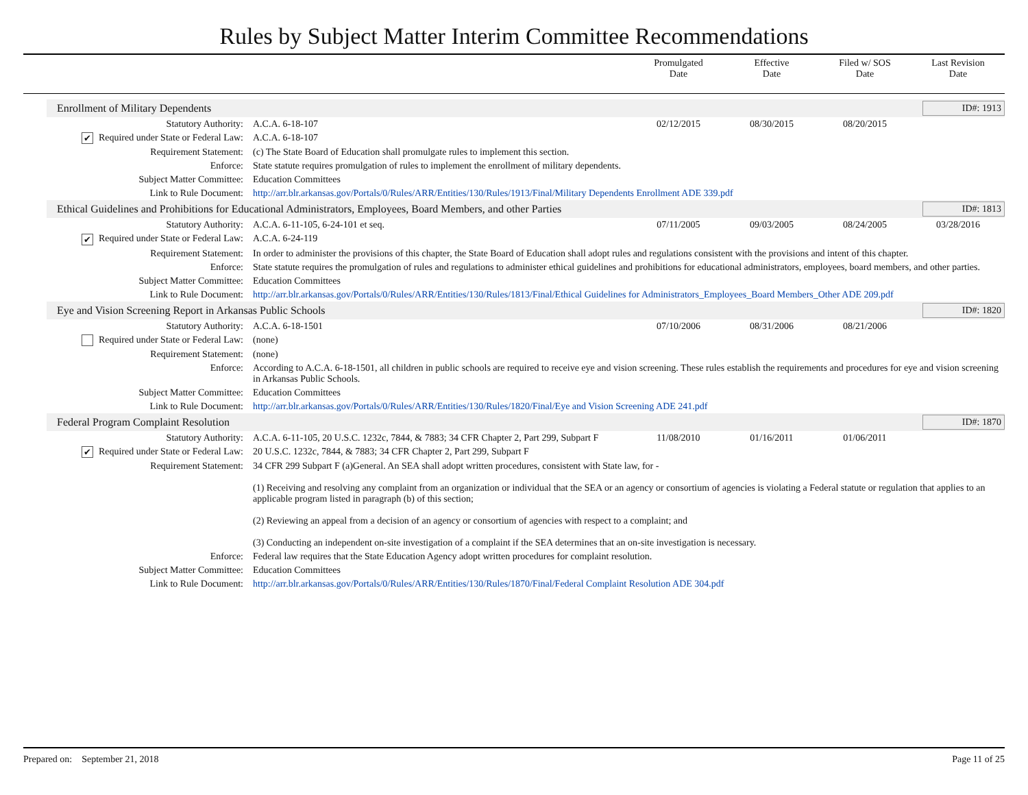Rules by Subject Matter Interim Committee Recommendations
Promulgated
Date
Effective
Date
Filed w/ SOS
Date
Last Revision
Date
Enrollment of Military Dependents ID#: 1913
| Statutory Authority: | A.C.A. 6-18-107 | 02/12/2015 | 08/30/2015 | 08/20/2015 | |
| ✔ Required under State or Federal Law: | A.C.A. 6-18-107 | | | | |
| Requirement Statement: | (c) The State Board of Education shall promulgate rules to implement this section. | | | | |
| Enforce: | State statute requires promulgation of rules to implement the enrollment of military dependents. | | | | |
| Subject Matter Committee: | Education Committees | | | | |
| Link to Rule Document: | http://arr.blr.arkansas.gov/Portals/0/Rules/ARR/Entities/130/Rules/1913/Final/Military Dependents Enrollment ADE 339.pdf | | | | |
Ethical Guidelines and Prohibitions for Educational Administrators, Employees, Board Members, and other Parties ID#: 1813
| Statutory Authority: | A.C.A. 6-11-105, 6-24-101 et seq. | 07/11/2005 | 09/03/2005 | 08/24/2005 | 03/28/2016 |
| ✔ Required under State or Federal Law: | A.C.A. 6-24-119 | | | | |
| Requirement Statement: | In order to administer the provisions of this chapter, the State Board of Education shall adopt rules and regulations consistent with the provisions and intent of this chapter. | | | | |
| Enforce: | State statute requires the promulgation of rules and regulations to administer ethical guidelines and prohibitions for educational administrators, employees, board members, and other parties. | | | | |
| Subject Matter Committee: | Education Committees | | | | |
| Link to Rule Document: | http://arr.blr.arkansas.gov/Portals/0/Rules/ARR/Entities/130/Rules/1813/Final/Ethical Guidelines for Administrators_Employees_Board Members_Other ADE 209.pdf | | | | |
Eye and Vision Screening Report in Arkansas Public Schools ID#: 1820
| Statutory Authority: | A.C.A. 6-18-1501 | 07/10/2006 | 08/31/2006 | 08/21/2006 | |
| Required under State or Federal Law: | (none) | | | | |
| Requirement Statement: | (none) | | | | |
| Enforce: | According to A.C.A. 6-18-1501, all children in public schools are required to receive eye and vision screening. These rules establish the requirements and procedures for eye and vision screening in Arkansas Public Schools. | | | | |
| Subject Matter Committee: | Education Committees | | | | |
| Link to Rule Document: | http://arr.blr.arkansas.gov/Portals/0/Rules/ARR/Entities/130/Rules/1820/Final/Eye and Vision Screening ADE 241.pdf | | | | |
Federal Program Complaint Resolution ID#: 1870
| Statutory Authority: | A.C.A. 6-11-105, 20 U.S.C. 1232c, 7844, & 7883; 34 CFR Chapter 2, Part 299, Subpart F | 11/08/2010 | 01/16/2011 | 01/06/2011 | |
| ✔ Required under State or Federal Law: | 20 U.S.C. 1232c, 7844, & 7883; 34 CFR Chapter 2, Part 299, Subpart F | | | | |
| Requirement Statement: | 34 CFR 299 Subpart F (a)General. An SEA shall adopt written procedures, consistent with State law, for - (1) Receiving and resolving any complaint from an organization or individual that the SEA or an agency or consortium of agencies is violating a Federal statute or regulation that applies to an applicable program listed in paragraph (b) of this section; (2) Reviewing an appeal from a decision of an agency or consortium of agencies with respect to a complaint; and (3) Conducting an independent on-site investigation of a complaint if the SEA determines that an on-site investigation is necessary. | | | | |
| Enforce: | Federal law requires that the State Education Agency adopt written procedures for complaint resolution. | | | | |
| Subject Matter Committee: | Education Committees | | | | |
| Link to Rule Document: | http://arr.blr.arkansas.gov/Portals/0/Rules/ARR/Entities/130/Rules/1870/Final/Federal Complaint Resolution ADE 304.pdf | | | | |
Prepared on: September 21, 2018 Page 11 of 25